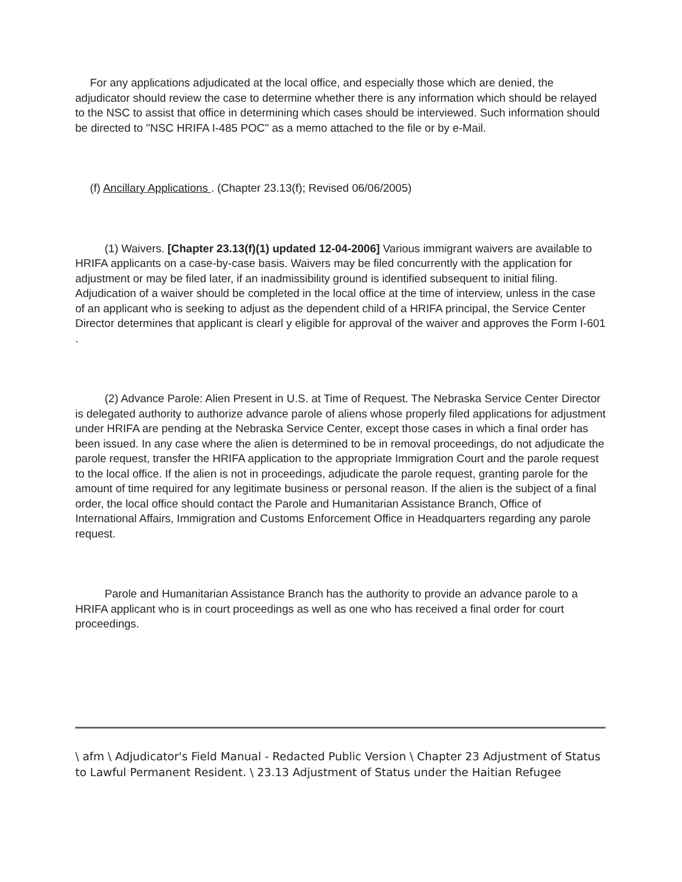For any applications adjudicated at the local office, and especially those which are denied, the adjudicator should review the case to determine whether there is any information which should be relayed to the NSC to assist that office in determining which cases should be interviewed. Such information should be directed to "NSC HRIFA I-485 POC" as a memo attached to the file or by e-Mail.
(f) Ancillary Applications . (Chapter 23.13(f); Revised 06/06/2005)
(1) Waivers. [Chapter 23.13(f)(1) updated 12-04-2006] Various immigrant waivers are available to HRIFA applicants on a case-by-case basis. Waivers may be filed concurrently with the application for adjustment or may be filed later, if an inadmissibility ground is identified subsequent to initial filing. Adjudication of a waiver should be completed in the local office at the time of interview, unless in the case of an applicant who is seeking to adjust as the dependent child of a HRIFA principal, the Service Center Director determines that applicant is clearl y eligible for approval of the waiver and approves the Form I-601 .
(2) Advance Parole: Alien Present in U.S. at Time of Request. The Nebraska Service Center Director is delegated authority to authorize advance parole of aliens whose properly filed applications for adjustment under HRIFA are pending at the Nebraska Service Center, except those cases in which a final order has been issued. In any case where the alien is determined to be in removal proceedings, do not adjudicate the parole request, transfer the HRIFA application to the appropriate Immigration Court and the parole request to the local office. If the alien is not in proceedings, adjudicate the parole request, granting parole for the amount of time required for any legitimate business or personal reason. If the alien is the subject of a final order, the local office should contact the Parole and Humanitarian Assistance Branch, Office of International Affairs, Immigration and Customs Enforcement Office in Headquarters regarding any parole request.
Parole and Humanitarian Assistance Branch has the authority to provide an advance parole to a HRIFA applicant who is in court proceedings as well as one who has received a final order for court proceedings.
\ afm \ Adjudicator's Field Manual - Redacted Public Version \ Chapter 23 Adjustment of Status to Lawful Permanent Resident. \ 23.13 Adjustment of Status under the Haitian Refugee